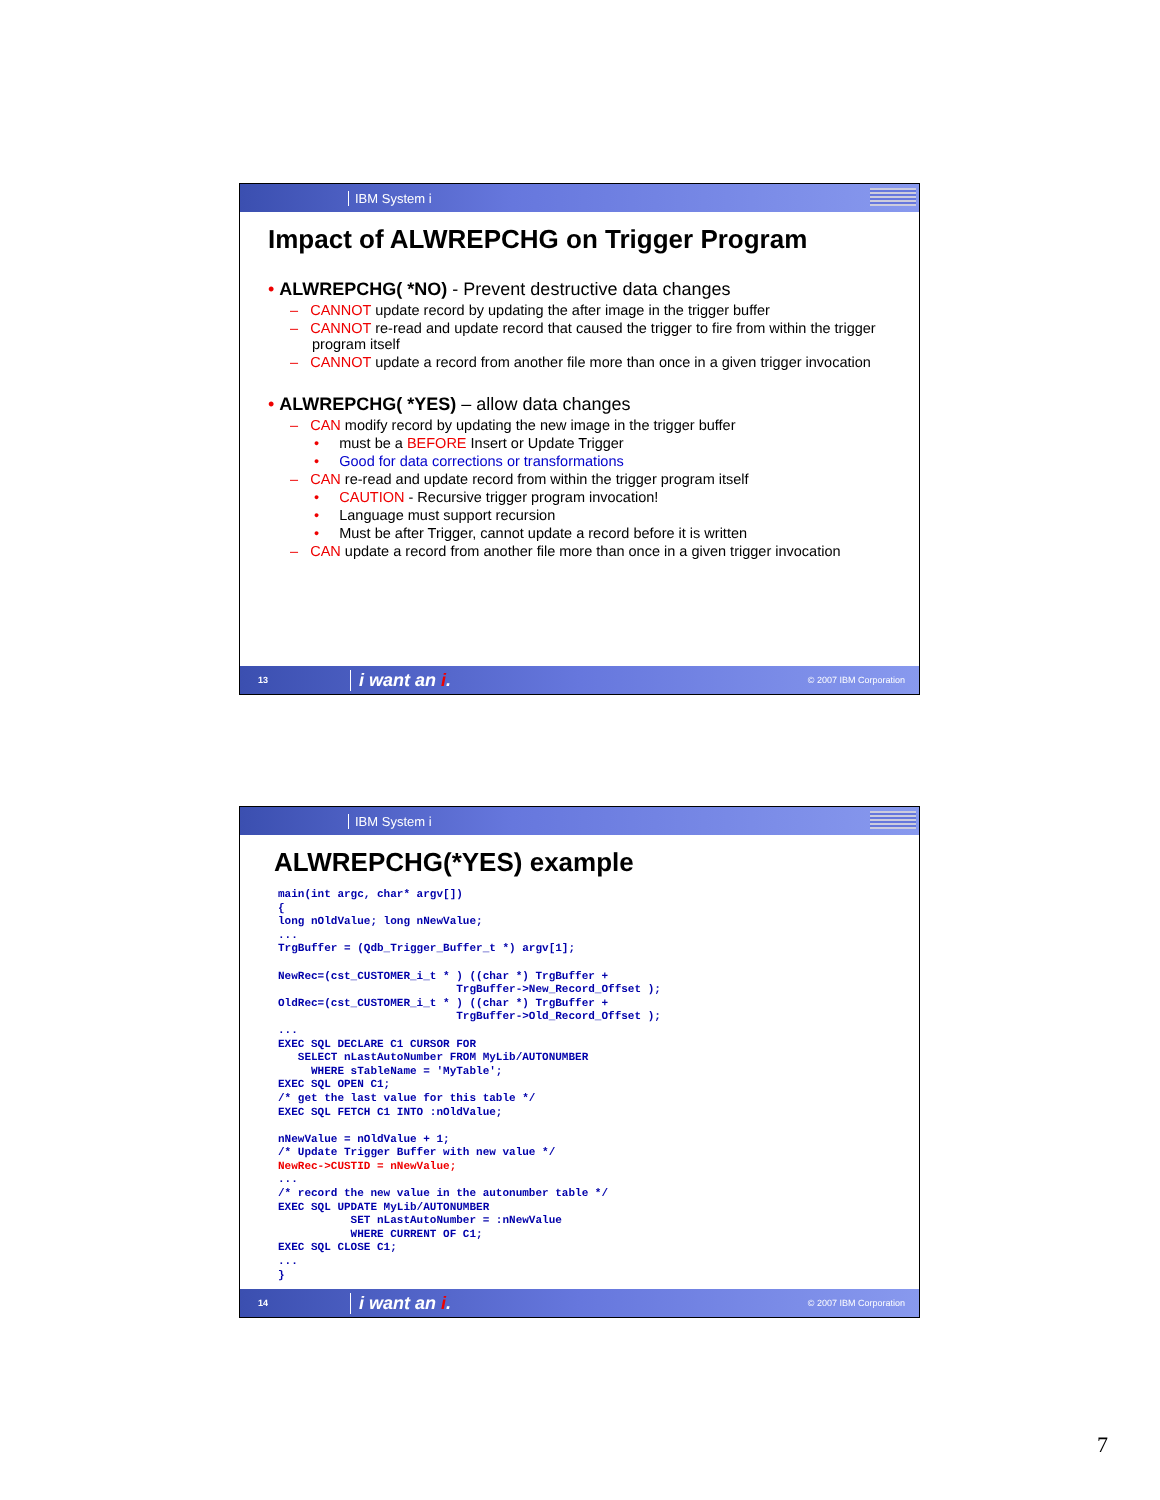IBM System i
Impact of ALWREPCHG on Trigger Program
• ALWREPCHG( *NO) - Prevent destructive data changes
– CANNOT update record by updating the after image in the trigger buffer
– CANNOT re-read and update record that caused the trigger to fire from within the trigger program itself
– CANNOT update a record from another file more than once in a given trigger invocation
• ALWREPCHG( *YES) – allow data changes
– CAN modify record by updating the new image in the trigger buffer
• must be a BEFORE Insert or Update Trigger
• Good for data corrections or transformations
– CAN re-read and update record from within the trigger program itself
• CAUTION - Recursive trigger program invocation!
• Language must support recursion
• Must be after Trigger, cannot update a record before it is written
– CAN update a record from another file more than once in a given trigger invocation
13
i want an i.
© 2007 IBM Corporation
IBM System i
ALWREPCHG(*YES) example
main(int argc, char* argv[])
{
long nOldValue; long nNewValue;
...
TrgBuffer = (Qdb_Trigger_Buffer_t *) argv[1];

NewRec=(cst_CUSTOMER_i_t * ) ((char *) TrgBuffer +
                           TrgBuffer->New_Record_Offset );
OldRec=(cst_CUSTOMER_i_t * ) ((char *) TrgBuffer +
                           TrgBuffer->Old_Record_Offset );
...
EXEC SQL DECLARE C1 CURSOR FOR
   SELECT nLastAutoNumber FROM MyLib/AUTONUMBER
     WHERE sTableName = 'MyTable';
EXEC SQL OPEN C1;
/* get the last value for this table */
EXEC SQL FETCH C1 INTO :nOldValue;

nNewValue = nOldValue + 1;
/* Update Trigger Buffer with new value */
NewRec->CUSTID = nNewValue;
...
/* record the new value in the autonumber table */
EXEC SQL UPDATE MyLib/AUTONUMBER
           SET nLastAutoNumber = :nNewValue
           WHERE CURRENT OF C1;
EXEC SQL CLOSE C1;
...
}
14
i want an i.
© 2007 IBM Corporation
7